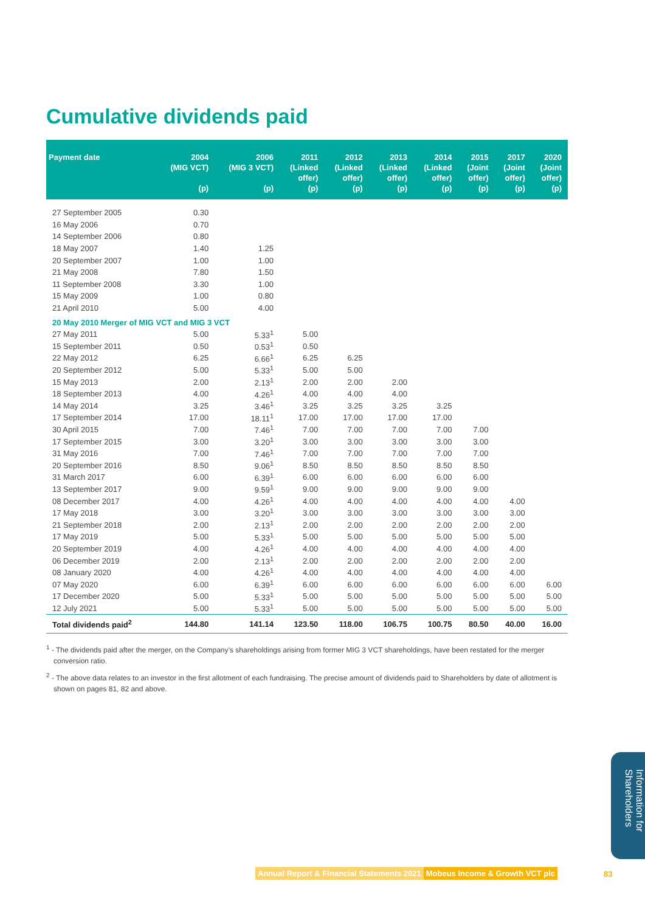Cumulative dividends paid
| Payment date | 2004 (MIG VCT) (p) | 2006 (MIG 3 VCT) (p) | 2011 (Linked offer) (p) | 2012 (Linked offer) (p) | 2013 (Linked offer) (p) | 2014 (Linked offer) (p) | 2015 (Joint offer) (p) | 2017 (Joint offer) (p) | 2020 (Joint offer) (p) |
| --- | --- | --- | --- | --- | --- | --- | --- | --- | --- |
| 27 September 2005 | 0.30 | | | | | | | | |
| 16 May 2006 | 0.70 | | | | | | | | |
| 14 September 2006 | 0.80 | | | | | | | | |
| 18 May 2007 | 1.40 | 1.25 | | | | | | | |
| 20 September 2007 | 1.00 | 1.00 | | | | | | | |
| 21 May 2008 | 7.80 | 1.50 | | | | | | | |
| 11 September 2008 | 3.30 | 1.00 | | | | | | | |
| 15 May 2009 | 1.00 | 0.80 | | | | | | | |
| 21 April 2010 | 5.00 | 4.00 | | | | | | | |
| 20 May 2010 Merger of MIG VCT and MIG 3 VCT | | | | | | | | | |
| 27 May 2011 | 5.00 | 5.33<sup>1</sup> | 5.00 | | | | | | |
| 15 September 2011 | 0.50 | 0.53<sup>1</sup> | 0.50 | | | | | | |
| 22 May 2012 | 6.25 | 6.66<sup>1</sup> | 6.25 | 6.25 | | | | | |
| 20 September 2012 | 5.00 | 5.33<sup>1</sup> | 5.00 | 5.00 | | | | | |
| 15 May 2013 | 2.00 | 2.13<sup>1</sup> | 2.00 | 2.00 | 2.00 | | | | |
| 18 September 2013 | 4.00 | 4.26<sup>1</sup> | 4.00 | 4.00 | 4.00 | | | | |
| 14 May 2014 | 3.25 | 3.46<sup>1</sup> | 3.25 | 3.25 | 3.25 | 3.25 | | | |
| 17 September 2014 | 17.00 | 18.11<sup>1</sup> | 17.00 | 17.00 | 17.00 | 17.00 | | | |
| 30 April 2015 | 7.00 | 7.46<sup>1</sup> | 7.00 | 7.00 | 7.00 | 7.00 | 7.00 | | |
| 17 September 2015 | 3.00 | 3.20<sup>1</sup> | 3.00 | 3.00 | 3.00 | 3.00 | 3.00 | | |
| 31 May 2016 | 7.00 | 7.46<sup>1</sup> | 7.00 | 7.00 | 7.00 | 7.00 | 7.00 | | |
| 20 September 2016 | 8.50 | 9.06<sup>1</sup> | 8.50 | 8.50 | 8.50 | 8.50 | 8.50 | | |
| 31 March 2017 | 6.00 | 6.39<sup>1</sup> | 6.00 | 6.00 | 6.00 | 6.00 | 6.00 | | |
| 13 September 2017 | 9.00 | 9.59<sup>1</sup> | 9.00 | 9.00 | 9.00 | 9.00 | 9.00 | | |
| 08 December 2017 | 4.00 | 4.26<sup>1</sup> | 4.00 | 4.00 | 4.00 | 4.00 | 4.00 | 4.00 | |
| 17 May 2018 | 3.00 | 3.20<sup>1</sup> | 3.00 | 3.00 | 3.00 | 3.00 | 3.00 | 3.00 | |
| 21 September 2018 | 2.00 | 2.13<sup>1</sup> | 2.00 | 2.00 | 2.00 | 2.00 | 2.00 | 2.00 | |
| 17 May 2019 | 5.00 | 5.33<sup>1</sup> | 5.00 | 5.00 | 5.00 | 5.00 | 5.00 | 5.00 | |
| 20 September 2019 | 4.00 | 4.26<sup>1</sup> | 4.00 | 4.00 | 4.00 | 4.00 | 4.00 | 4.00 | |
| 06 December 2019 | 2.00 | 2.13<sup>1</sup> | 2.00 | 2.00 | 2.00 | 2.00 | 2.00 | 2.00 | |
| 08 January 2020 | 4.00 | 4.26<sup>1</sup> | 4.00 | 4.00 | 4.00 | 4.00 | 4.00 | 4.00 | |
| 07 May 2020 | 6.00 | 6.39<sup>1</sup> | 6.00 | 6.00 | 6.00 | 6.00 | 6.00 | 6.00 | 6.00 |
| 17 December 2020 | 5.00 | 5.33<sup>1</sup> | 5.00 | 5.00 | 5.00 | 5.00 | 5.00 | 5.00 | 5.00 |
| 12 July 2021 | 5.00 | 5.33<sup>1</sup> | 5.00 | 5.00 | 5.00 | 5.00 | 5.00 | 5.00 | 5.00 |
| Total dividends paid<sup>2</sup> | 144.80 | 141.14 | 123.50 | 118.00 | 106.75 | 100.75 | 80.50 | 40.00 | 16.00 |
<sup>1</sup> - The dividends paid after the merger, on the Company’s shareholdings arising from former MIG 3 VCT shareholdings, have been restated for the merger conversion ratio.
<sup>2</sup> - The above data relates to an investor in the first allotment of each fundraising. The precise amount of dividends paid to Shareholders by date of allotment is shown on pages 81, 82 and above.
Information for Shareholders
Annual Report & Financial Statements 2021 Mobeus Income & Growth VCT plc
83